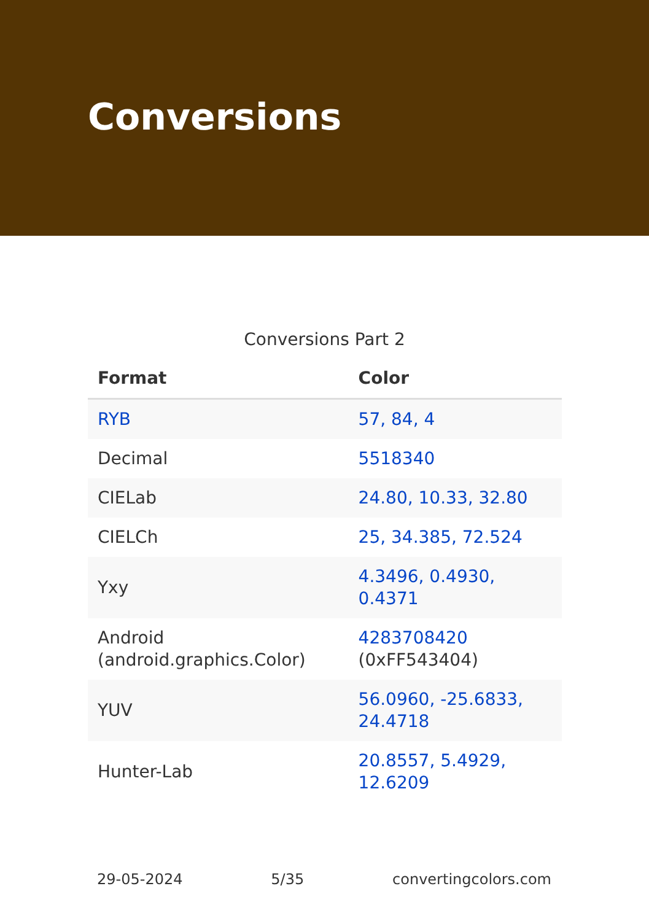Conversions
Conversions Part 2
| Format | Color |
| --- | --- |
| RYB | 57, 84, 4 |
| Decimal | 5518340 |
| CIELab | 24.80, 10.33, 32.80 |
| CIELCh | 25, 34.385, 72.524 |
| Yxy | 4.3496, 0.4930, 0.4371 |
| Android (android.graphics.Color) | 4283708420 (0xFF543404) |
| YUV | 56.0960, -25.6833, 24.4718 |
| Hunter-Lab | 20.8557, 5.4929, 12.6209 |
29-05-2024 5/35 convertingcolors.com